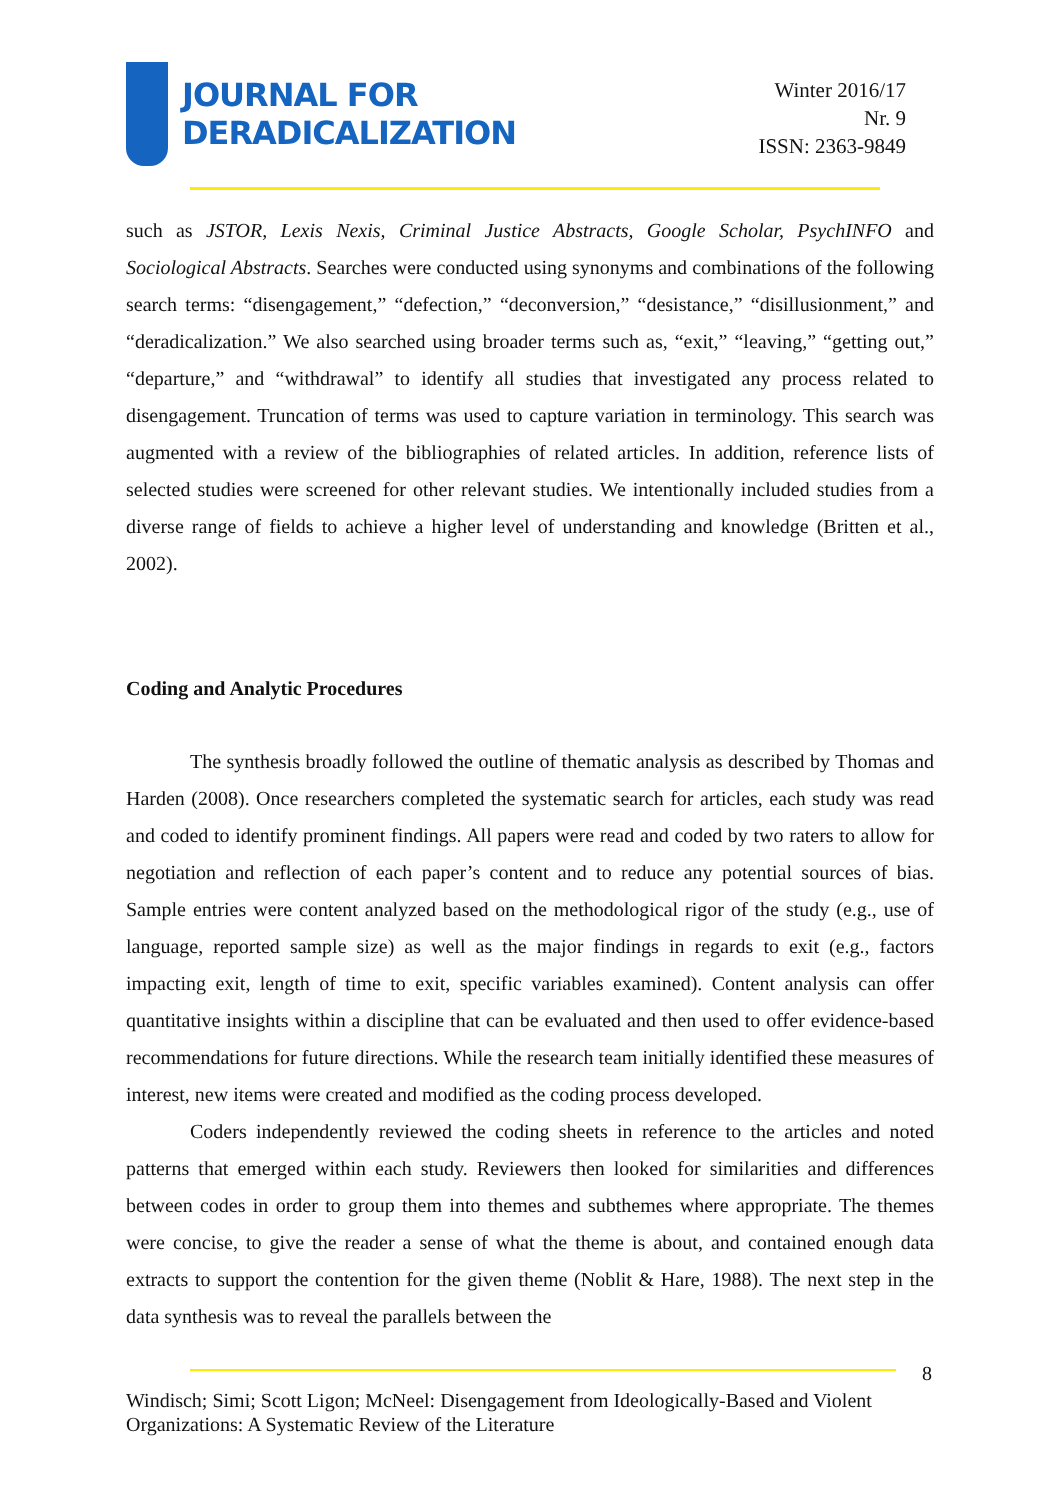JOURNAL FOR
DERADICALIZATION
Winter 2016/17
Nr. 9
ISSN: 2363-9849
such as JSTOR, Lexis Nexis, Criminal Justice Abstracts, Google Scholar, PsychINFO and Sociological Abstracts. Searches were conducted using synonyms and combinations of the following search terms: “disengagement,” “defection,” “deconversion,” “desistance,” “disillusionment,” and “deradicalization.” We also searched using broader terms such as, “exit,” “leaving,” “getting out,” “departure,” and “withdrawal” to identify all studies that investigated any process related to disengagement. Truncation of terms was used to capture variation in terminology. This search was augmented with a review of the bibliographies of related articles. In addition, reference lists of selected studies were screened for other relevant studies. We intentionally included studies from a diverse range of fields to achieve a higher level of understanding and knowledge (Britten et al., 2002).
Coding and Analytic Procedures
The synthesis broadly followed the outline of thematic analysis as described by Thomas and Harden (2008). Once researchers completed the systematic search for articles, each study was read and coded to identify prominent findings. All papers were read and coded by two raters to allow for negotiation and reflection of each paper’s content and to reduce any potential sources of bias. Sample entries were content analyzed based on the methodological rigor of the study (e.g., use of language, reported sample size) as well as the major findings in regards to exit (e.g., factors impacting exit, length of time to exit, specific variables examined). Content analysis can offer quantitative insights within a discipline that can be evaluated and then used to offer evidence-based recommendations for future directions. While the research team initially identified these measures of interest, new items were created and modified as the coding process developed.
Coders independently reviewed the coding sheets in reference to the articles and noted patterns that emerged within each study. Reviewers then looked for similarities and differences between codes in order to group them into themes and subthemes where appropriate. The themes were concise, to give the reader a sense of what the theme is about, and contained enough data extracts to support the contention for the given theme (Noblit & Hare, 1988). The next step in the data synthesis was to reveal the parallels between the
8
Windisch; Simi; Scott Ligon; McNeel: Disengagement from Ideologically-Based and Violent Organizations: A Systematic Review of the Literature